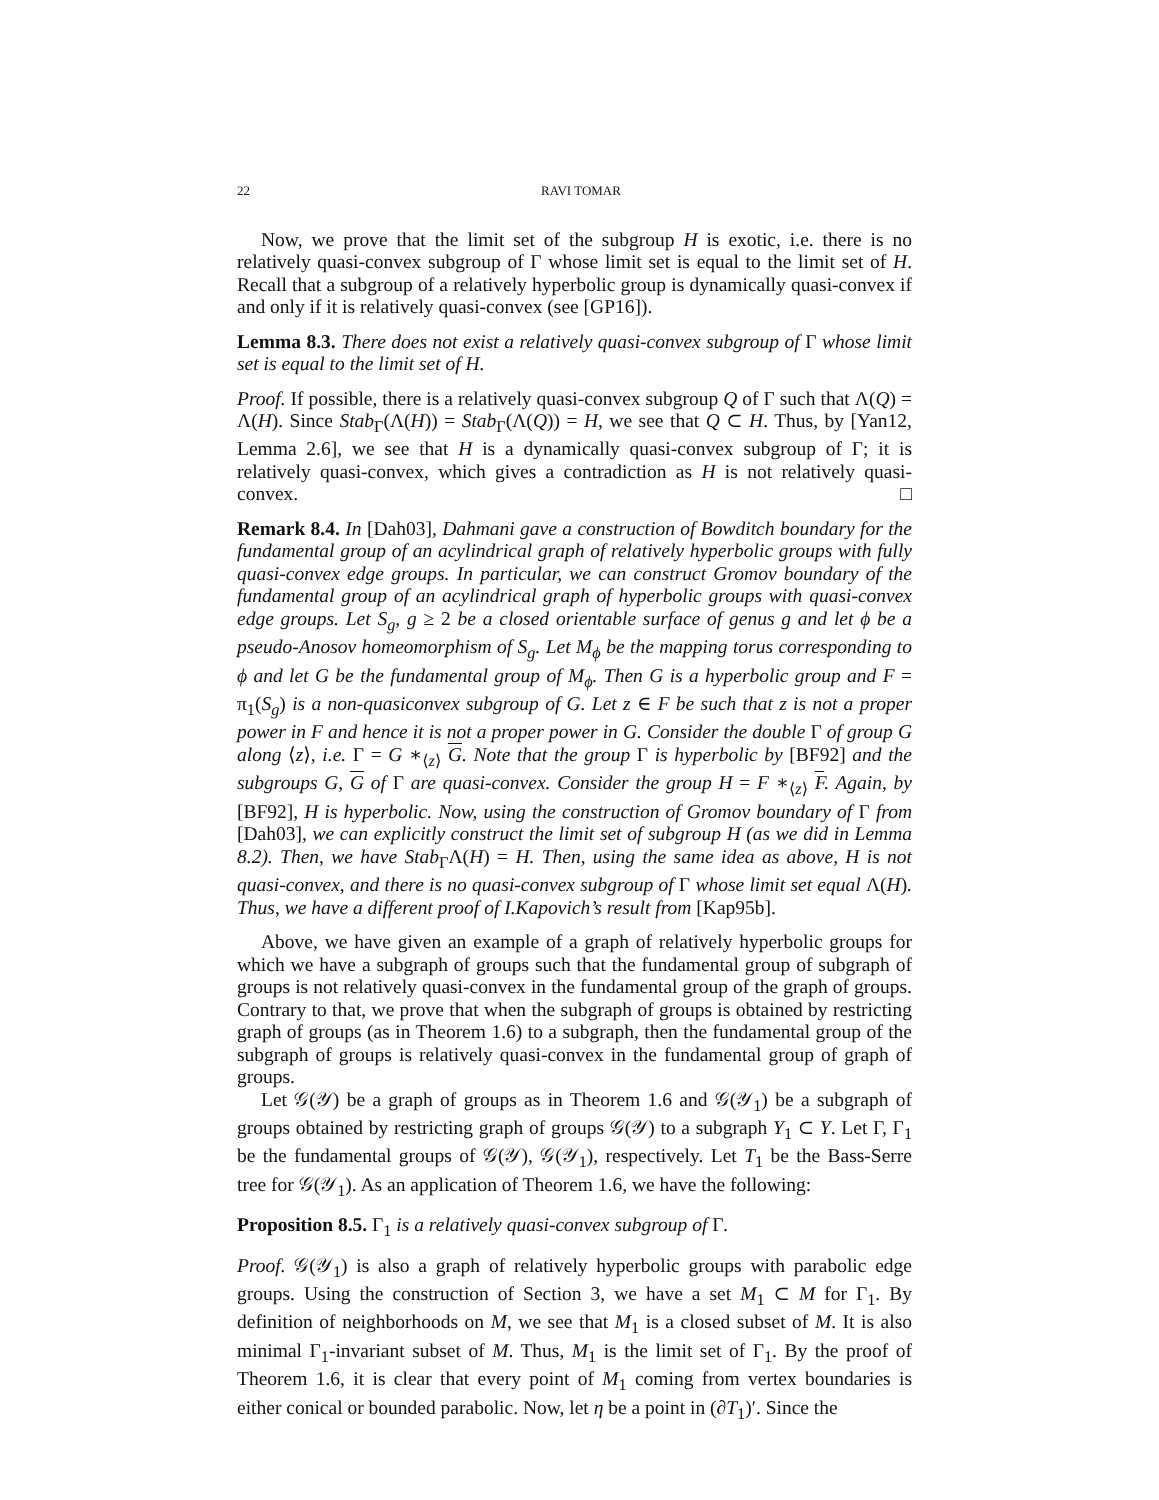22 RAVI TOMAR
Now, we prove that the limit set of the subgroup H is exotic, i.e. there is no relatively quasi-convex subgroup of Γ whose limit set is equal to the limit set of H. Recall that a subgroup of a relatively hyperbolic group is dynamically quasi-convex if and only if it is relatively quasi-convex (see [GP16]).
Lemma 8.3. There does not exist a relatively quasi-convex subgroup of Γ whose limit set is equal to the limit set of H.
Proof. If possible, there is a relatively quasi-convex subgroup Q of Γ such that Λ(Q) = Λ(H). Since Stab<sub>Γ</sub>(Λ(H)) = Stab<sub>Γ</sub>(Λ(Q)) = H, we see that Q ⊂ H. Thus, by [Yan12, Lemma 2.6], we see that H is a dynamically quasi-convex subgroup of Γ; it is relatively quasi-convex, which gives a contradiction as H is not relatively quasi-convex. □
Remark 8.4. In [Dah03], Dahmani gave a construction of Bowditch boundary for the fundamental group of an acylindrical graph of relatively hyperbolic groups with fully quasi-convex edge groups. In particular, we can construct Gromov boundary of the fundamental group of an acylindrical graph of hyperbolic groups with quasi-convex edge groups. Let S<sub>g</sub>, g ≥ 2 be a closed orientable surface of genus g and let ϕ be a pseudo-Anosov homeomorphism of S<sub>g</sub>. Let M<sub>ϕ</sub> be the mapping torus corresponding to ϕ and let G be the fundamental group of M<sub>ϕ</sub>. Then G is a hyperbolic group and F = π<sub>1</sub>(S<sub>g</sub>) is a non-quasiconvex subgroup of G. Let z ∈ F be such that z is not a proper power in F and hence it is not a proper power in G. Consider the double Γ of group G along ⟨z⟩, i.e. Γ = G ∗<sub>⟨z⟩</sub> G. Note that the group Γ is hyperbolic by [BF92] and the subgroups G, G of Γ are quasi-convex. Consider the group H = F ∗<sub>⟨z⟩</sub> F. Again, by [BF92], H is hyperbolic. Now, using the construction of Gromov boundary of Γ from [Dah03], we can explicitly construct the limit set of subgroup H (as we did in Lemma 8.2). Then, we have Stab<sub>Γ</sub>Λ(H) = H. Then, using the same idea as above, H is not quasi-convex, and there is no quasi-convex subgroup of Γ whose limit set equal Λ(H). Thus, we have a different proof of I.Kapovich’s result from [Kap95b].
Above, we have given an example of a graph of relatively hyperbolic groups for which we have a subgraph of groups such that the fundamental group of subgraph of groups is not relatively quasi-convex in the fundamental group of the graph of groups. Contrary to that, we prove that when the subgraph of groups is obtained by restricting graph of groups (as in Theorem 1.6) to a subgraph, then the fundamental group of the subgraph of groups is relatively quasi-convex in the fundamental group of graph of groups.
Let 𝒢(𝒴) be a graph of groups as in Theorem 1.6 and 𝒢(𝒴<sub>1</sub>) be a subgraph of groups obtained by restricting graph of groups 𝒢(𝒴) to a subgraph Y<sub>1</sub> ⊂ Y. Let Γ, Γ<sub>1</sub> be the fundamental groups of 𝒢(𝒴), 𝒢(𝒴<sub>1</sub>), respectively. Let T<sub>1</sub> be the Bass-Serre tree for 𝒢(𝒴<sub>1</sub>). As an application of Theorem 1.6, we have the following:
Proposition 8.5. Γ<sub>1</sub> is a relatively quasi-convex subgroup of Γ.
Proof. 𝒢(𝒴<sub>1</sub>) is also a graph of relatively hyperbolic groups with parabolic edge groups. Using the construction of Section 3, we have a set M<sub>1</sub> ⊂ M for Γ<sub>1</sub>. By definition of neighborhoods on M, we see that M<sub>1</sub> is a closed subset of M. It is also minimal Γ<sub>1</sub>-invariant subset of M. Thus, M<sub>1</sub> is the limit set of Γ<sub>1</sub>. By the proof of Theorem 1.6, it is clear that every point of M<sub>1</sub> coming from vertex boundaries is either conical or bounded parabolic. Now, let η be a point in (∂T<sub>1</sub>)′. Since the